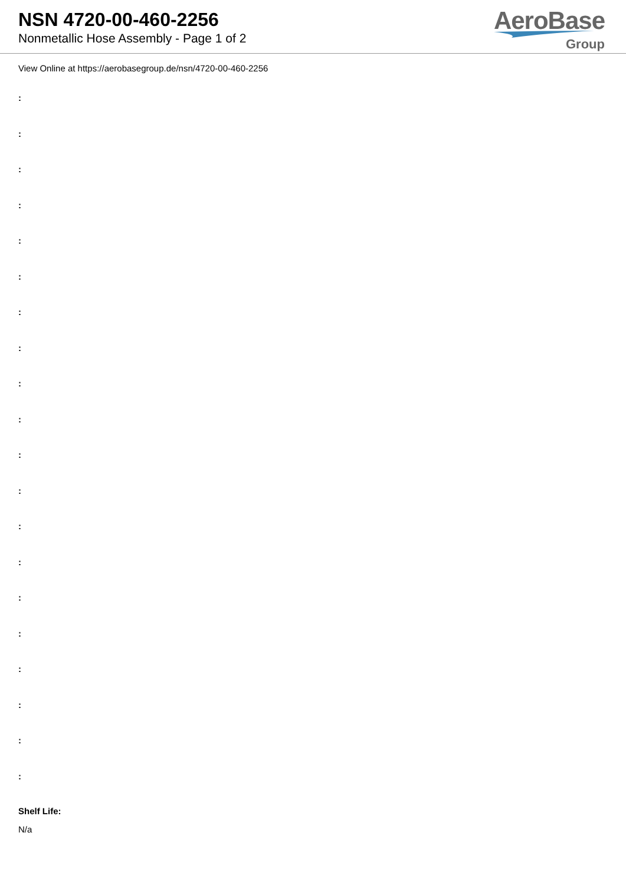NSN 4720-00-460-2256
Nonmetallic Hose Assembly - Page 1 of 2
AeroBase
Group
View Online at https://aerobasegroup.de/nsn/4720-00-460-2256
:
:
:
:
:
:
:
:
:
:
:
:
:
:
:
:
:
:
:
:
Shelf Life:
N/a